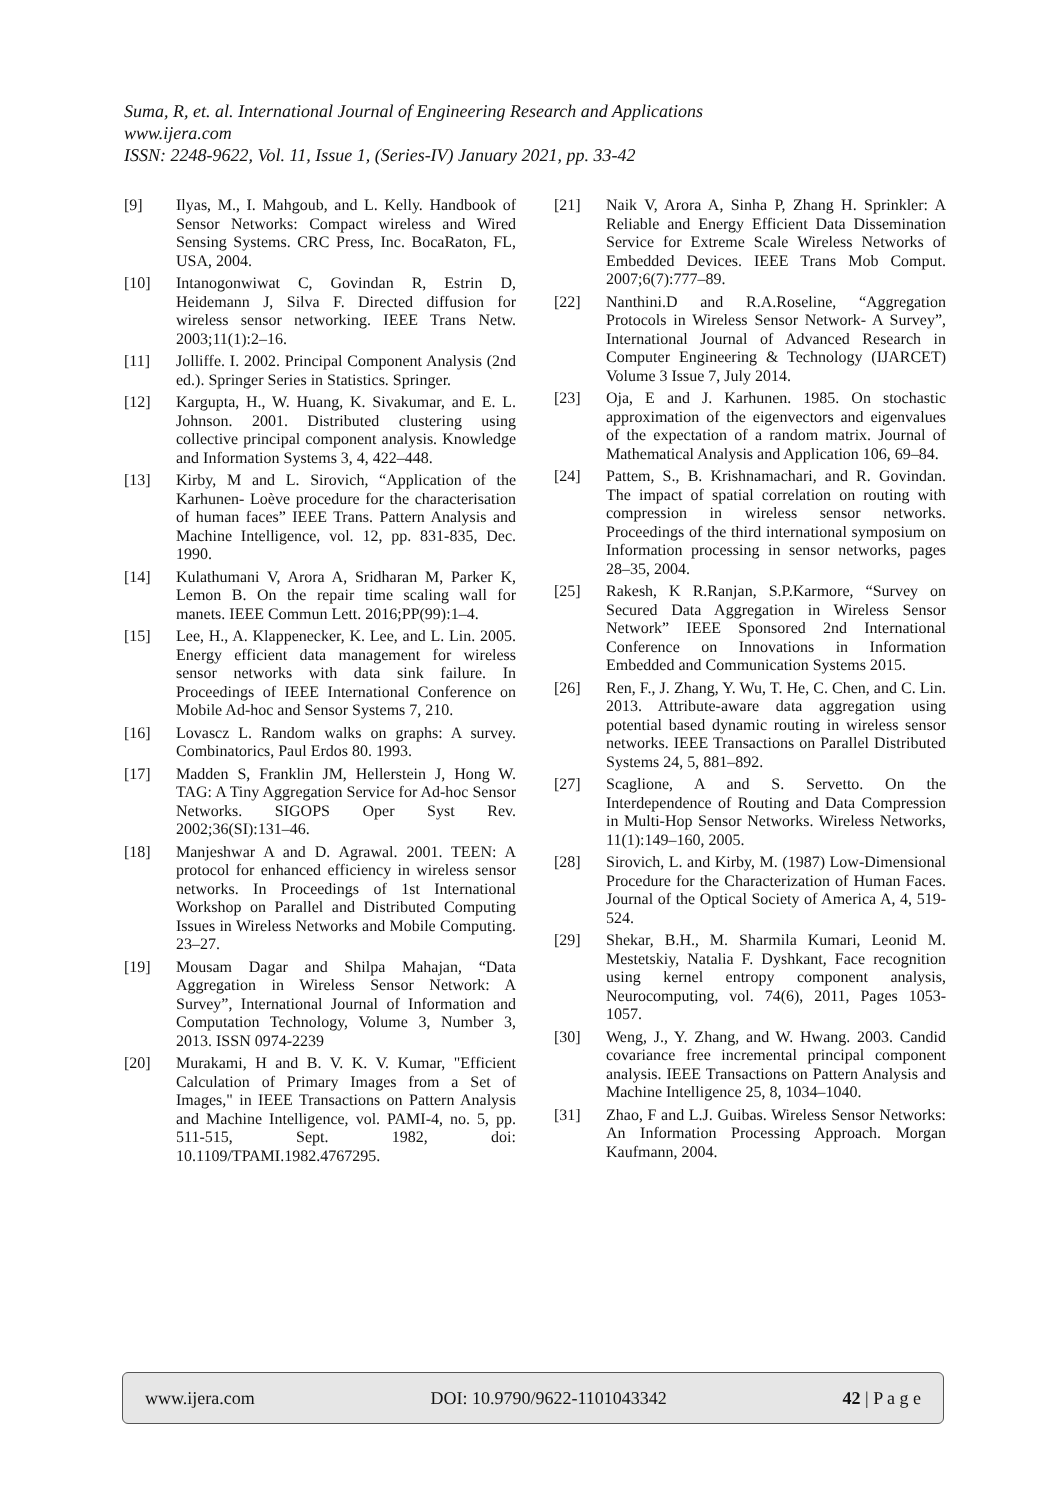Suma, R, et. al. International Journal of Engineering Research and Applications
www.ijera.com
ISSN: 2248-9622, Vol. 11, Issue 1, (Series-IV) January 2021, pp. 33-42
[9] Ilyas, M., I. Mahgoub, and L. Kelly. Handbook of Sensor Networks: Compact wireless and Wired Sensing Systems. CRC Press, Inc. BocaRaton, FL, USA, 2004.
[10] Intanogonwiwat C, Govindan R, Estrin D, Heidemann J, Silva F. Directed diffusion for wireless sensor networking. IEEE Trans Netw. 2003;11(1):2–16.
[11] Jolliffe. I. 2002. Principal Component Analysis (2nd ed.). Springer Series in Statistics. Springer.
[12] Kargupta, H., W. Huang, K. Sivakumar, and E. L. Johnson. 2001. Distributed clustering using collective principal component analysis. Knowledge and Information Systems 3, 4, 422–448.
[13] Kirby, M and L. Sirovich, “Application of the Karhunen- Loève procedure for the characterisation of human faces” IEEE Trans. Pattern Analysis and Machine Intelligence, vol. 12, pp. 831-835, Dec. 1990.
[14] Kulathumani V, Arora A, Sridharan M, Parker K, Lemon B. On the repair time scaling wall for manets. IEEE Commun Lett. 2016;PP(99):1–4.
[15] Lee, H., A. Klappenecker, K. Lee, and L. Lin. 2005. Energy efficient data management for wireless sensor networks with data sink failure. In Proceedings of IEEE International Conference on Mobile Ad-hoc and Sensor Systems 7, 210.
[16] Lovascz L. Random walks on graphs: A survey. Combinatorics, Paul Erdos 80. 1993.
[17] Madden S, Franklin JM, Hellerstein J, Hong W. TAG: A Tiny Aggregation Service for Ad-hoc Sensor Networks. SIGOPS Oper Syst Rev. 2002;36(SI):131–46.
[18] Manjeshwar A and D. Agrawal. 2001. TEEN: A protocol for enhanced efficiency in wireless sensor networks. In Proceedings of 1st International Workshop on Parallel and Distributed Computing Issues in Wireless Networks and Mobile Computing. 23–27.
[19] Mousam Dagar and Shilpa Mahajan, “Data Aggregation in Wireless Sensor Network: A Survey”, International Journal of Information and Computation Technology, Volume 3, Number 3, 2013. ISSN 0974-2239
[20] Murakami, H and B. V. K. V. Kumar, "Efficient Calculation of Primary Images from a Set of Images," in IEEE Transactions on Pattern Analysis and Machine Intelligence, vol. PAMI-4, no. 5, pp. 511-515, Sept. 1982, doi: 10.1109/TPAMI.1982.4767295.
[21] Naik V, Arora A, Sinha P, Zhang H. Sprinkler: A Reliable and Energy Efficient Data Dissemination Service for Extreme Scale Wireless Networks of Embedded Devices. IEEE Trans Mob Comput. 2007;6(7):777–89.
[22] Nanthini.D and R.A.Roseline, “Aggregation Protocols in Wireless Sensor Network- A Survey”, International Journal of Advanced Research in Computer Engineering & Technology (IJARCET) Volume 3 Issue 7, July 2014.
[23] Oja, E and J. Karhunen. 1985. On stochastic approximation of the eigenvectors and eigenvalues of the expectation of a random matrix. Journal of Mathematical Analysis and Application 106, 69–84.
[24] Pattem, S., B. Krishnamachari, and R. Govindan. The impact of spatial correlation on routing with compression in wireless sensor networks. Proceedings of the third international symposium on Information processing in sensor networks, pages 28–35, 2004.
[25] Rakesh, K R.Ranjan, S.P.Karmore, “Survey on Secured Data Aggregation in Wireless Sensor Network” IEEE Sponsored 2nd International Conference on Innovations in Information Embedded and Communication Systems 2015.
[26] Ren, F., J. Zhang, Y. Wu, T. He, C. Chen, and C. Lin. 2013. Attribute-aware data aggregation using potential based dynamic routing in wireless sensor networks. IEEE Transactions on Parallel Distributed Systems 24, 5, 881–892.
[27] Scaglione, A and S. Servetto. On the Interdependence of Routing and Data Compression in Multi-Hop Sensor Networks. Wireless Networks, 11(1):149–160, 2005.
[28] Sirovich, L. and Kirby, M. (1987) Low-Dimensional Procedure for the Characterization of Human Faces. Journal of the Optical Society of America A, 4, 519-524.
[29] Shekar, B.H., M. Sharmila Kumari, Leonid M. Mestetskiy, Natalia F. Dyshkant, Face recognition using kernel entropy component analysis, Neurocomputing, vol. 74(6), 2011, Pages 1053-1057.
[30] Weng, J., Y. Zhang, and W. Hwang. 2003. Candid covariance free incremental principal component analysis. IEEE Transactions on Pattern Analysis and Machine Intelligence 25, 8, 1034–1040.
[31] Zhao, F and L.J. Guibas. Wireless Sensor Networks: An Information Processing Approach. Morgan Kaufmann, 2004.
www.ijera.com DOI: 10.9790/9622-1101043342 42 | P a g e